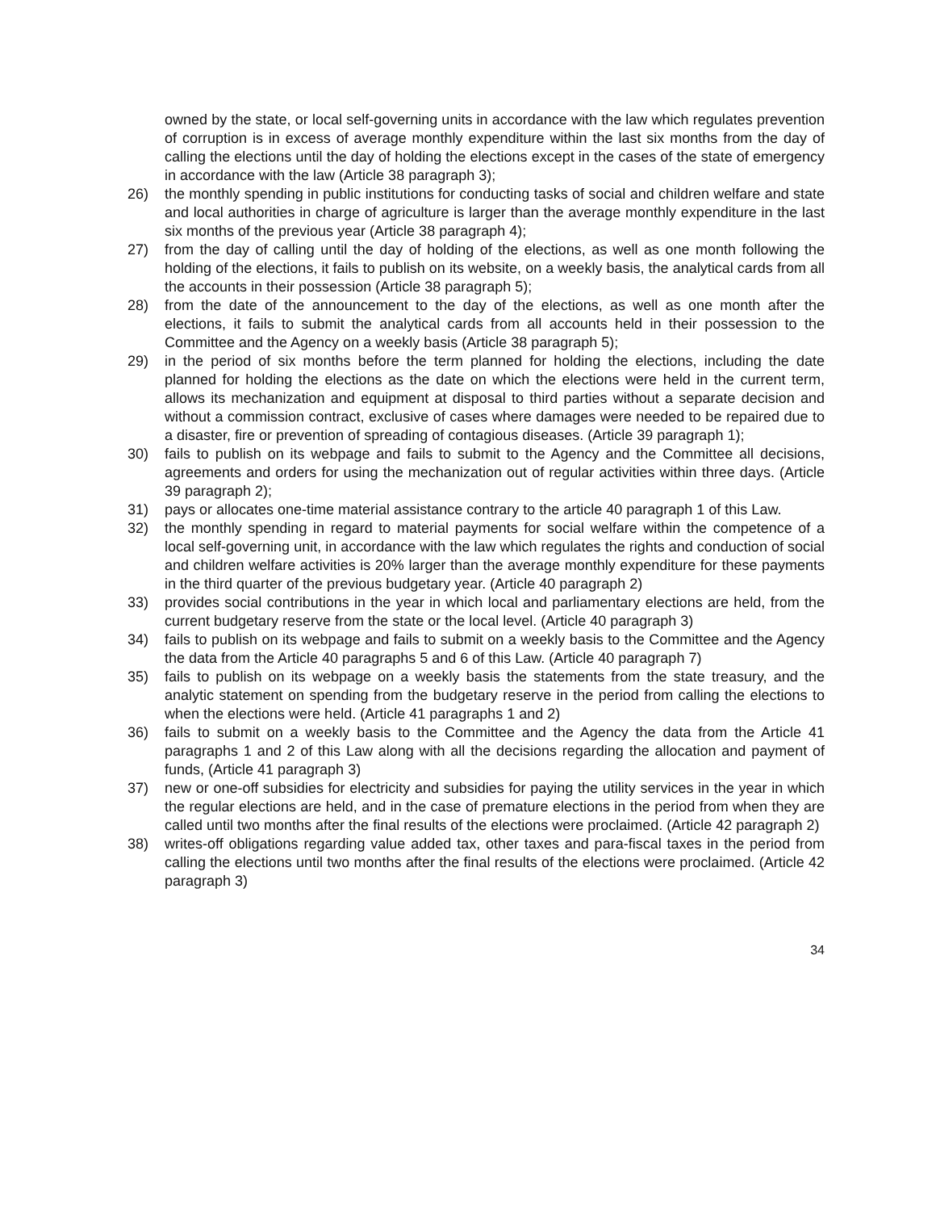owned by the state, or local self-governing units in accordance with the law which regulates prevention of corruption is in excess of average monthly expenditure within the last six months from the day of calling the elections until the day of holding the elections except in the cases of the state of emergency in accordance with the law (Article 38 paragraph 3);
26) the monthly spending in public institutions for conducting tasks of social and children welfare and state and local authorities in charge of agriculture is larger than the average monthly expenditure in the last six months of the previous year (Article 38 paragraph 4);
27) from the day of calling until the day of holding of the elections, as well as one month following the holding of the elections, it fails to publish on its website, on a weekly basis, the analytical cards from all the accounts in their possession (Article 38 paragraph 5);
28) from the date of the announcement to the day of the elections, as well as one month after the elections, it fails to submit the analytical cards from all accounts held in their possession to the Committee and the Agency on a weekly basis (Article 38 paragraph 5);
29) in the period of six months before the term planned for holding the elections, including the date planned for holding the elections as the date on which the elections were held in the current term, allows its mechanization and equipment at disposal to third parties without a separate decision and without a commission contract, exclusive of cases where damages were needed to be repaired due to a disaster, fire or prevention of spreading of contagious diseases. (Article 39 paragraph 1);
30) fails to publish on its webpage and fails to submit to the Agency and the Committee all decisions, agreements and orders for using the mechanization out of regular activities within three days. (Article 39 paragraph 2);
31) pays or allocates one-time material assistance contrary to the article 40 paragraph 1 of this Law.
32) the monthly spending in regard to material payments for social welfare within the competence of a local self-governing unit, in accordance with the law which regulates the rights and conduction of social and children welfare activities is 20% larger than the average monthly expenditure for these payments in the third quarter of the previous budgetary year. (Article 40 paragraph 2)
33) provides social contributions in the year in which local and parliamentary elections are held, from the current budgetary reserve from the state or the local level. (Article 40 paragraph 3)
34) fails to publish on its webpage and fails to submit on a weekly basis to the Committee and the Agency the data from the Article 40 paragraphs 5 and 6 of this Law. (Article 40 paragraph 7)
35) fails to publish on its webpage on a weekly basis the statements from the state treasury, and the analytic statement on spending from the budgetary reserve in the period from calling the elections to when the elections were held. (Article 41 paragraphs 1 and 2)
36) fails to submit on a weekly basis to the Committee and the Agency the data from the Article 41 paragraphs 1 and 2 of this Law along with all the decisions regarding the allocation and payment of funds, (Article 41 paragraph 3)
37) new or one-off subsidies for electricity and subsidies for paying the utility services in the year in which the regular elections are held, and in the case of premature elections in the period from when they are called until two months after the final results of the elections were proclaimed. (Article 42 paragraph 2)
38) writes-off obligations regarding value added tax, other taxes and para-fiscal taxes in the period from calling the elections until two months after the final results of the elections were proclaimed. (Article 42 paragraph 3)
34